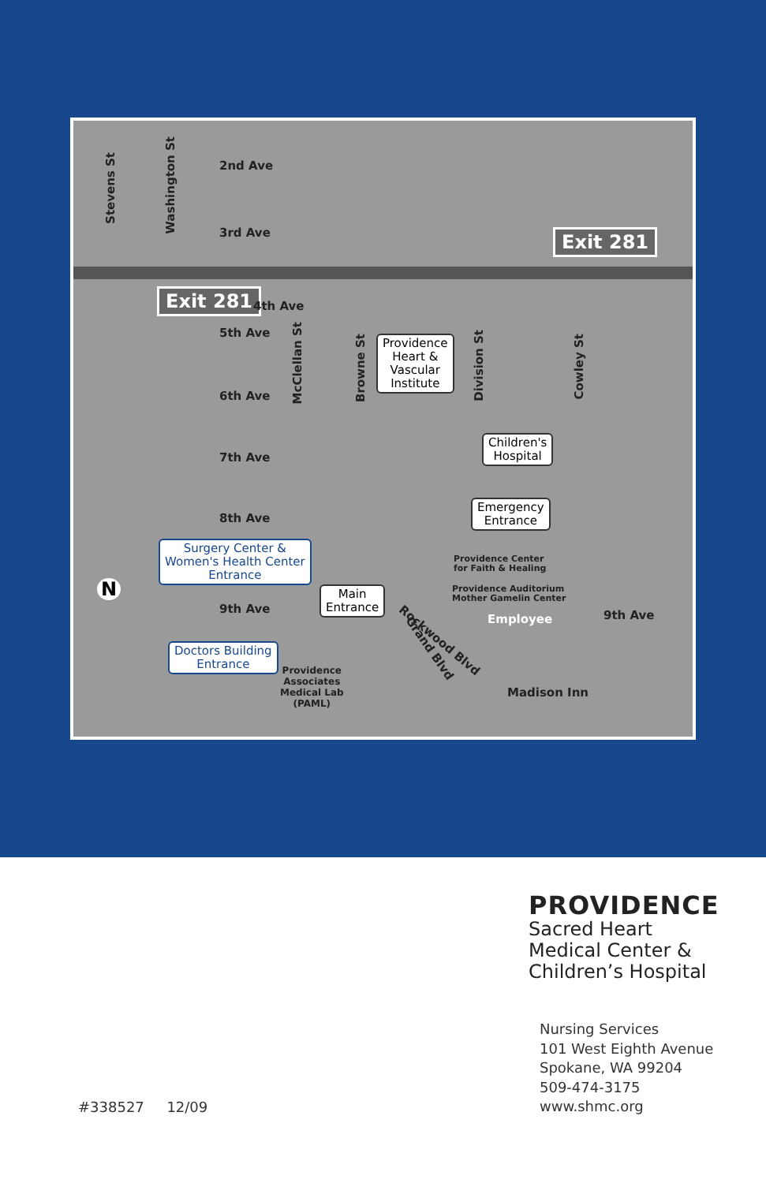Stevens St
Washington St
2nd Ave
3rd Ave Exit 281
Exit 281 4th Ave
5th Ave
McClellan St
Browne St
Providence
Heart &
Vascular
Institute
Division St
Cowley St
6th Ave
Children's
Hospital
7th Ave
Emergency
Entrance
8th Ave
Surgery Center &
Women's Health Center
Entrance
Providence Center
for Faith & Healing
Providence Auditorium
Mother Gamelin Center
Main
Entrance
9th Ave 9th Ave
Employee
N
Doctors Building
Entrance
Grand Blvd
Rockwood Blvd
Providence
Associates
Medical Lab
(PAML)
Madison Inn
PROVIDENCE
Sacred Heart
Medical Center &
Children’s Hospital
Nursing Services
101 West Eighth Avenue
Spokane, WA 99204
509-474-3175
www.shmc.org
#338527 12/09